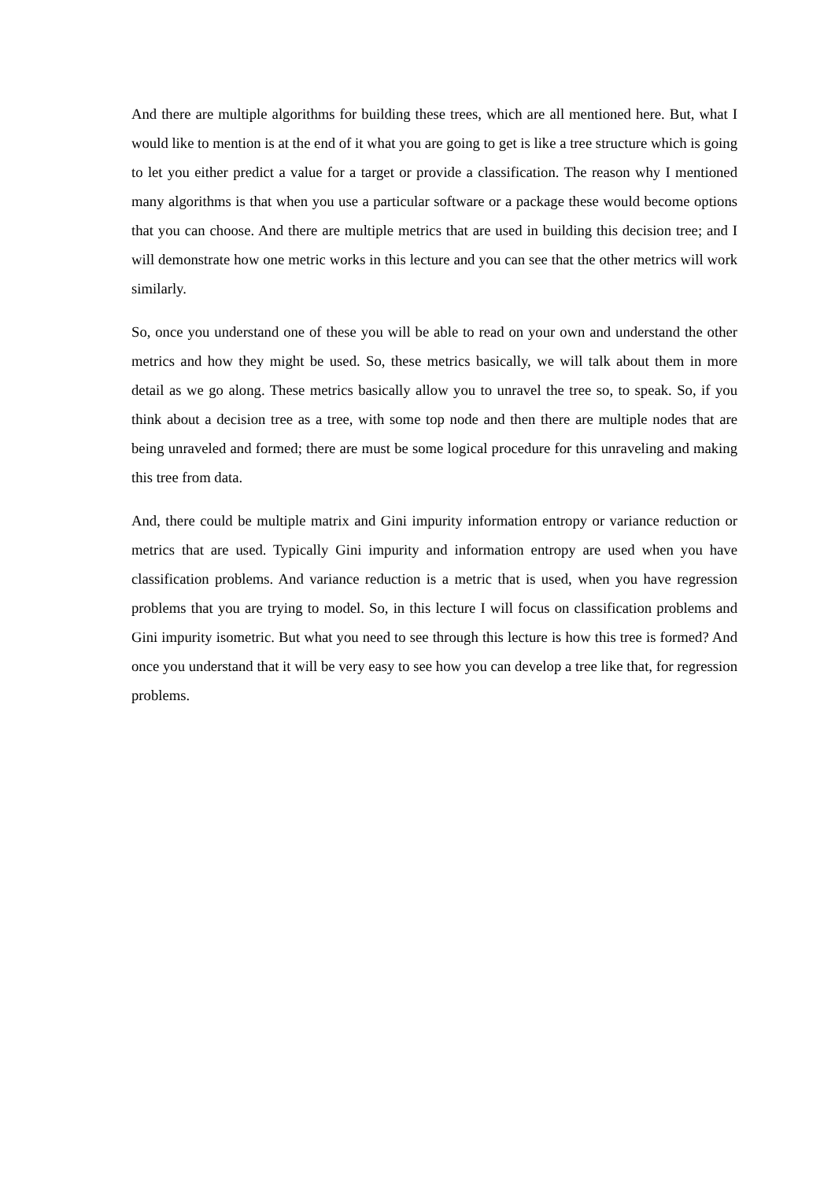And there are multiple algorithms for building these trees, which are all mentioned here. But, what I would like to mention is at the end of it what you are going to get is like a tree structure which is going to let you either predict a value for a target or provide a classification. The reason why I mentioned many algorithms is that when you use a particular software or a package these would become options that you can choose. And there are multiple metrics that are used in building this decision tree; and I will demonstrate how one metric works in this lecture and you can see that the other metrics will work similarly.
So, once you understand one of these you will be able to read on your own and understand the other metrics and how they might be used. So, these metrics basically, we will talk about them in more detail as we go along. These metrics basically allow you to unravel the tree so, to speak. So, if you think about a decision tree as a tree, with some top node and then there are multiple nodes that are being unraveled and formed; there are must be some logical procedure for this unraveling and making this tree from data.
And, there could be multiple matrix and Gini impurity information entropy or variance reduction or metrics that are used. Typically Gini impurity and information entropy are used when you have classification problems. And variance reduction is a metric that is used, when you have regression problems that you are trying to model. So, in this lecture I will focus on classification problems and Gini impurity isometric. But what you need to see through this lecture is how this tree is formed? And once you understand that it will be very easy to see how you can develop a tree like that, for regression problems.